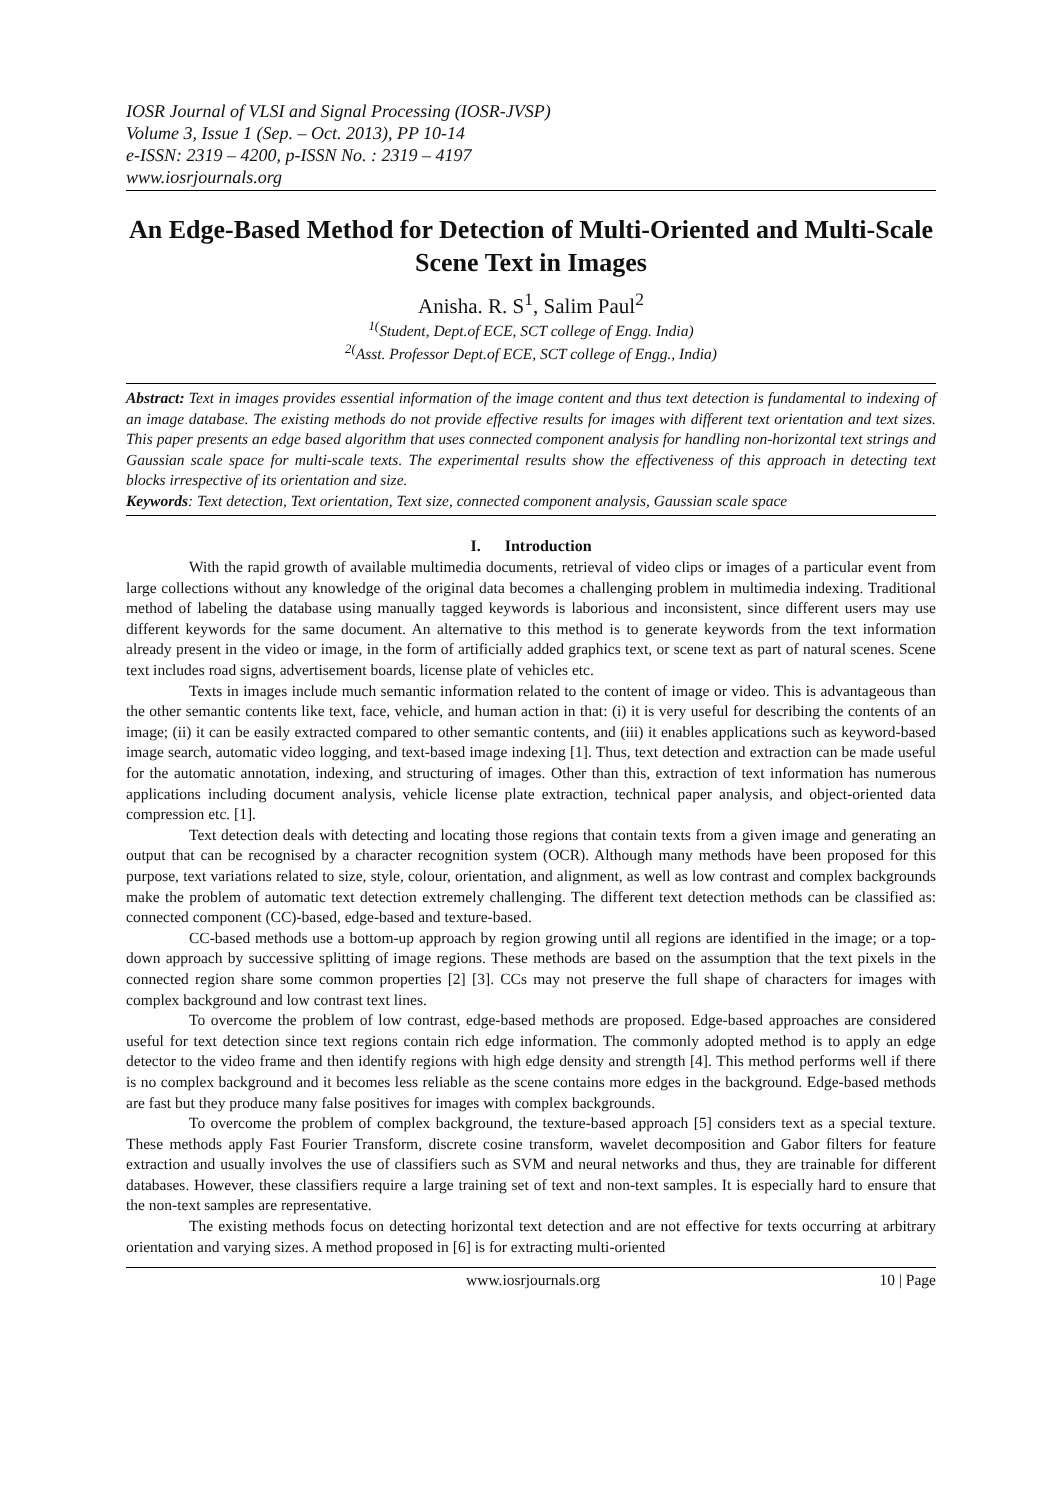IOSR Journal of VLSI and Signal Processing (IOSR-JVSP)
Volume 3, Issue 1 (Sep. – Oct. 2013), PP 10-14
e-ISSN: 2319 – 4200, p-ISSN No. : 2319 – 4197
www.iosrjournals.org
An Edge-Based Method for Detection of Multi-Oriented and Multi-Scale Scene Text in Images
Anisha. R. S<sup>1</sup>, Salim Paul<sup>2</sup>
<sup>1(</sup>Student, Dept.of ECE, SCT college of Engg. India)
<sup>2(</sup>Asst. Professor Dept.of ECE, SCT college of Engg., India)
Abstract: Text in images provides essential information of the image content and thus text detection is fundamental to indexing of an image database. The existing methods do not provide effective results for images with different text orientation and text sizes. This paper presents an edge based algorithm that uses connected component analysis for handling non-horizontal text strings and Gaussian scale space for multi-scale texts. The experimental results show the effectiveness of this approach in detecting text blocks irrespective of its orientation and size.
Keywords: Text detection, Text orientation, Text size, connected component analysis, Gaussian scale space
I. Introduction
With the rapid growth of available multimedia documents, retrieval of video clips or images of a particular event from large collections without any knowledge of the original data becomes a challenging problem in multimedia indexing. Traditional method of labeling the database using manually tagged keywords is laborious and inconsistent, since different users may use different keywords for the same document. An alternative to this method is to generate keywords from the text information already present in the video or image, in the form of artificially added graphics text, or scene text as part of natural scenes. Scene text includes road signs, advertisement boards, license plate of vehicles etc.
Texts in images include much semantic information related to the content of image or video. This is advantageous than the other semantic contents like text, face, vehicle, and human action in that: (i) it is very useful for describing the contents of an image; (ii) it can be easily extracted compared to other semantic contents, and (iii) it enables applications such as keyword-based image search, automatic video logging, and text-based image indexing [1]. Thus, text detection and extraction can be made useful for the automatic annotation, indexing, and structuring of images. Other than this, extraction of text information has numerous applications including document analysis, vehicle license plate extraction, technical paper analysis, and object-oriented data compression etc. [1].
Text detection deals with detecting and locating those regions that contain texts from a given image and generating an output that can be recognised by a character recognition system (OCR). Although many methods have been proposed for this purpose, text variations related to size, style, colour, orientation, and alignment, as well as low contrast and complex backgrounds make the problem of automatic text detection extremely challenging. The different text detection methods can be classified as: connected component (CC)-based, edge-based and texture-based.
CC-based methods use a bottom-up approach by region growing until all regions are identified in the image; or a top-down approach by successive splitting of image regions. These methods are based on the assumption that the text pixels in the connected region share some common properties [2] [3]. CCs may not preserve the full shape of characters for images with complex background and low contrast text lines.
To overcome the problem of low contrast, edge-based methods are proposed. Edge-based approaches are considered useful for text detection since text regions contain rich edge information. The commonly adopted method is to apply an edge detector to the video frame and then identify regions with high edge density and strength [4]. This method performs well if there is no complex background and it becomes less reliable as the scene contains more edges in the background. Edge-based methods are fast but they produce many false positives for images with complex backgrounds.
To overcome the problem of complex background, the texture-based approach [5] considers text as a special texture. These methods apply Fast Fourier Transform, discrete cosine transform, wavelet decomposition and Gabor filters for feature extraction and usually involves the use of classifiers such as SVM and neural networks and thus, they are trainable for different databases. However, these classifiers require a large training set of text and non-text samples. It is especially hard to ensure that the non-text samples are representative.
The existing methods focus on detecting horizontal text detection and are not effective for texts occurring at arbitrary orientation and varying sizes. A method proposed in [6] is for extracting multi-oriented
www.iosrjournals.org 10 | Page